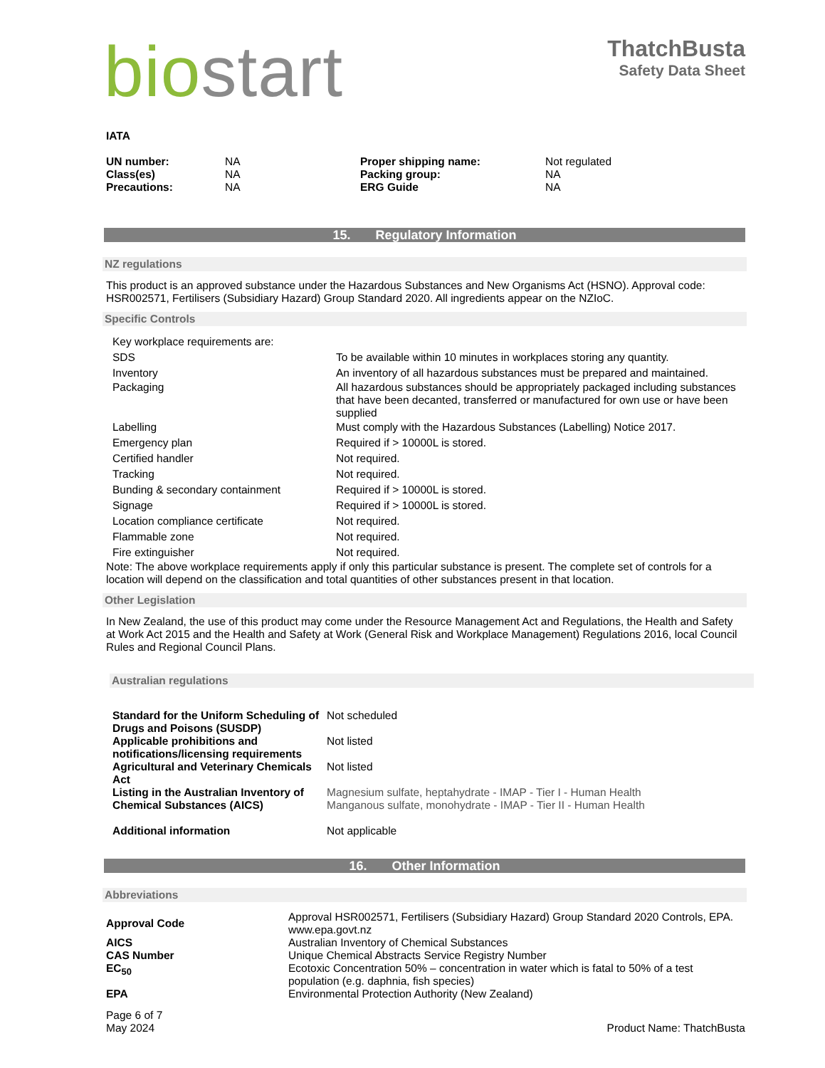bio start
ThatchBusta
Safety Data Sheet
IATA
| UN number: | NA | Proper shipping name: | Not regulated |
| Class(es) | NA | Packing group: | NA |
| Precautions: | NA | ERG Guide | NA |
15. Regulatory Information
NZ regulations
This product is an approved substance under the Hazardous Substances and New Organisms Act (HSNO). Approval code: HSR002571, Fertilisers (Subsidiary Hazard) Group Standard 2020. All ingredients appear on the NZIoC.
Specific Controls
| Key workplace requirements are: | |
| SDS | To be available within 10 minutes in workplaces storing any quantity. |
| Inventory | An inventory of all hazardous substances must be prepared and maintained. |
| Packaging | All hazardous substances should be appropriately packaged including substances that have been decanted, transferred or manufactured for own use or have been supplied |
| Labelling | Must comply with the Hazardous Substances (Labelling) Notice 2017. |
| Emergency plan | Required if > 10000L is stored. |
| Certified handler | Not required. |
| Tracking | Not required. |
| Bunding & secondary containment | Required if > 10000L is stored. |
| Signage | Required if > 10000L is stored. |
| Location compliance certificate | Not required. |
| Flammable zone | Not required. |
| Fire extinguisher | Not required. |
Note: The above workplace requirements apply if only this particular substance is present. The complete set of controls for a location will depend on the classification and total quantities of other substances present in that location.
Other Legislation
In New Zealand, the use of this product may come under the Resource Management Act and Regulations, the Health and Safety at Work Act 2015 and the Health and Safety at Work (General Risk and Workplace Management) Regulations 2016, local Council Rules and Regional Council Plans.
Australian regulations
| Standard for the Uniform Scheduling of Drugs and Poisons (SUSDP) | Not scheduled |
| Applicable prohibitions and notifications/licensing requirements | Not listed |
| Agricultural and Veterinary Chemicals Act | Not listed |
| Listing in the Australian Inventory of Chemical Substances (AICS) | Magnesium sulfate, heptahydrate - IMAP - Tier I - Human Health Manganous sulfate, monohydrate - IMAP - Tier II - Human Health |
| Additional information | Not applicable |
16. Other Information
Abbreviations
| Approval Code | Approval HSR002571, Fertilisers (Subsidiary Hazard) Group Standard 2020 Controls, EPA. www.epa.govt.nz |
| AICS | Australian Inventory of Chemical Substances |
| CAS Number | Unique Chemical Abstracts Service Registry Number |
| EC<sub>50</sub> | Ecotoxic Concentration 50% – concentration in water which is fatal to 50% of a test population (e.g. daphnia, fish species) |
| EPA | Environmental Protection Authority (New Zealand) |
Page 6 of 7
May 2024
Product Name: ThatchBusta